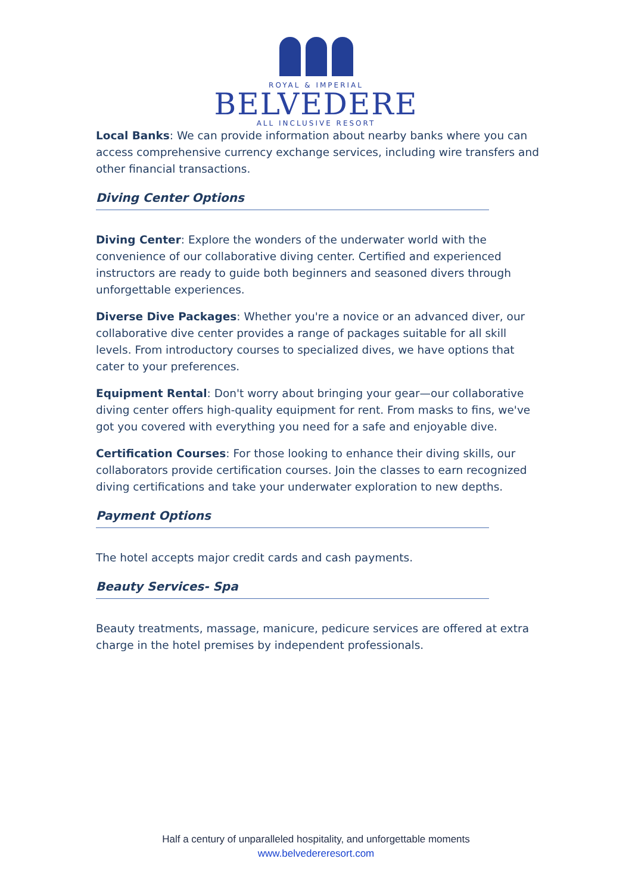ROYAL & IMPERIAL
BELVEDERE
ALL INCLUSIVE RESORT
Local Banks: We can provide information about nearby banks where you can access comprehensive currency exchange services, including wire transfers and other financial transactions.
Diving Center Options
Diving Center: Explore the wonders of the underwater world with the convenience of our collaborative diving center. Certified and experienced instructors are ready to guide both beginners and seasoned divers through unforgettable experiences.
Diverse Dive Packages: Whether you're a novice or an advanced diver, our collaborative dive center provides a range of packages suitable for all skill levels. From introductory courses to specialized dives, we have options that cater to your preferences.
Equipment Rental: Don't worry about bringing your gear—our collaborative diving center offers high-quality equipment for rent. From masks to fins, we've got you covered with everything you need for a safe and enjoyable dive.
Certification Courses: For those looking to enhance their diving skills, our collaborators provide certification courses. Join the classes to earn recognized diving certifications and take your underwater exploration to new depths.
Payment Options
The hotel accepts major credit cards and cash payments.
Beauty Services- Spa
Beauty treatments, massage, manicure, pedicure services are offered at extra charge in the hotel premises by independent professionals.
Half a century of unparalleled hospitality, and unforgettable moments
www.belvedereresort.com